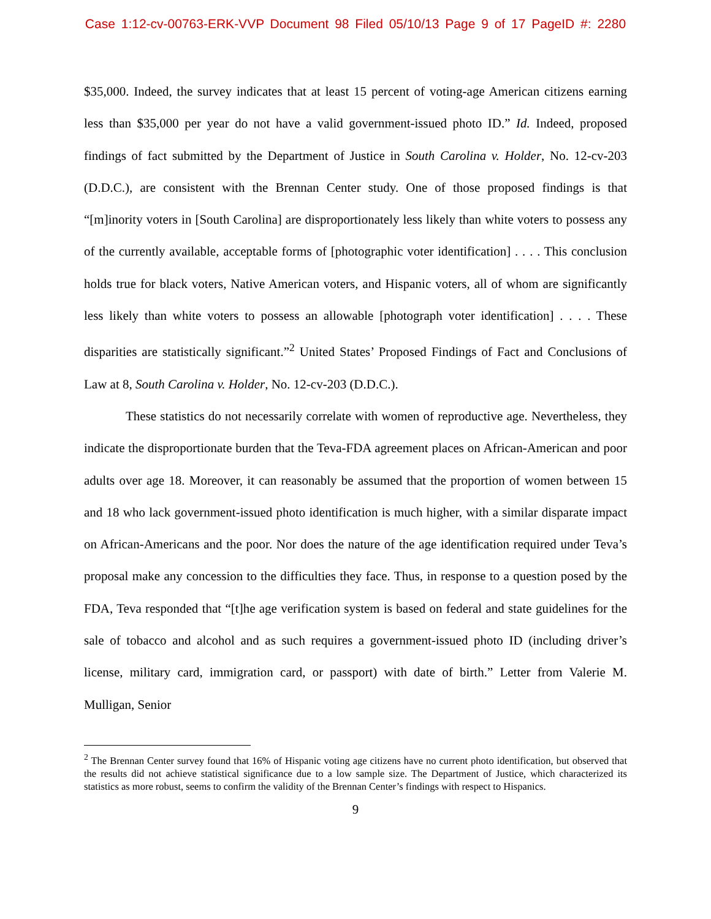Case 1:12-cv-00763-ERK-VVP Document 98 Filed 05/10/13 Page 9 of 17 PageID #: 2280
$35,000. Indeed, the survey indicates that at least 15 percent of voting-age American citizens earning less than $35,000 per year do not have a valid government-issued photo ID.” Id. Indeed, proposed findings of fact submitted by the Department of Justice in South Carolina v. Holder, No. 12-cv-203 (D.D.C.), are consistent with the Brennan Center study. One of those proposed findings is that “[m]inority voters in [South Carolina] are disproportionately less likely than white voters to possess any of the currently available, acceptable forms of [photographic voter identification] . . . . This conclusion holds true for black voters, Native American voters, and Hispanic voters, all of whom are significantly less likely than white voters to possess an allowable [photograph voter identification] . . . . These disparities are statistically significant.”<sup>2</sup> United States’ Proposed Findings of Fact and Conclusions of Law at 8, South Carolina v. Holder, No. 12-cv-203 (D.D.C.).
These statistics do not necessarily correlate with women of reproductive age. Nevertheless, they indicate the disproportionate burden that the Teva-FDA agreement places on African-American and poor adults over age 18. Moreover, it can reasonably be assumed that the proportion of women between 15 and 18 who lack government-issued photo identification is much higher, with a similar disparate impact on African-Americans and the poor. Nor does the nature of the age identification required under Teva’s proposal make any concession to the difficulties they face. Thus, in response to a question posed by the FDA, Teva responded that “[t]he age verification system is based on federal and state guidelines for the sale of tobacco and alcohol and as such requires a government-issued photo ID (including driver’s license, military card, immigration card, or passport) with date of birth.” Letter from Valerie M. Mulligan, Senior
<sup>2</sup> The Brennan Center survey found that 16% of Hispanic voting age citizens have no current photo identification, but observed that the results did not achieve statistical significance due to a low sample size. The Department of Justice, which characterized its statistics as more robust, seems to confirm the validity of the Brennan Center’s findings with respect to Hispanics.
9